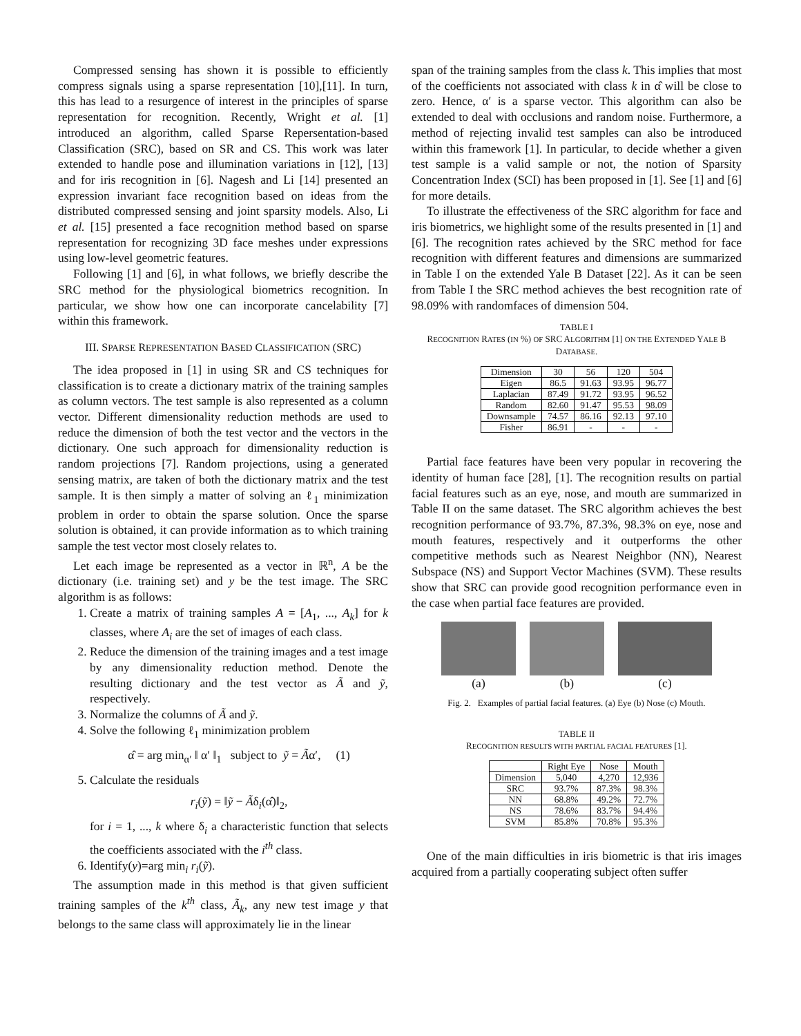Compressed sensing has shown it is possible to efficiently compress signals using a sparse representation [10],[11]. In turn, this has lead to a resurgence of interest in the principles of sparse representation for recognition. Recently, Wright et al. [1] introduced an algorithm, called Sparse Repersentation-based Classification (SRC), based on SR and CS. This work was later extended to handle pose and illumination variations in [12], [13] and for iris recognition in [6]. Nagesh and Li [14] presented an expression invariant face recognition based on ideas from the distributed compressed sensing and joint sparsity models. Also, Li et al. [15] presented a face recognition method based on sparse representation for recognizing 3D face meshes under expressions using low-level geometric features.
Following [1] and [6], in what follows, we briefly describe the SRC method for the physiological biometrics recognition. In particular, we show how one can incorporate cancelability [7] within this framework.
III. SPARSE REPRESENTATION BASED CLASSIFICATION (SRC)
The idea proposed in [1] in using SR and CS techniques for classification is to create a dictionary matrix of the training samples as column vectors. The test sample is also represented as a column vector. Different dimensionality reduction methods are used to reduce the dimension of both the test vector and the vectors in the dictionary. One such approach for dimensionality reduction is random projections [7]. Random projections, using a generated sensing matrix, are taken of both the dictionary matrix and the test sample. It is then simply a matter of solving an ℓ<sub>1</sub> minimization problem in order to obtain the sparse solution. Once the sparse solution is obtained, it can provide information as to which training sample the test vector most closely relates to.
Let each image be represented as a vector in ℝ<sup>n</sup>, A be the dictionary (i.e. training set) and y be the test image. The SRC algorithm is as follows:
1. Create a matrix of training samples A = [A<sub>1</sub>, ..., A<sub>k</sub>] for k classes, where A<sub>i</sub> are the set of images of each class.
2. Reduce the dimension of the training images and a test image by any dimensionality reduction method. Denote the resulting dictionary and the test vector as Ã and ỹ, respectively.
3. Normalize the columns of Ã and ỹ.
4. Solve the following ℓ<sub>1</sub> minimization problem
α̂ = arg min<sub>α′</sub> ‖ α′ ‖<sub>1</sub> subject to ỹ = Ãα′, (1)
5. Calculate the residuals
r<sub>i</sub>(ỹ) = ‖ỹ − Ãδ<sub>i</sub>(α̂)‖<sub>2</sub>,
for i = 1, ..., k where δ<sub>i</sub> a characteristic function that selects the coefficients associated with the i<sup>th</sup> class.
6. Identify(y)=arg min<sub>i</sub> r<sub>i</sub>(ỹ).
The assumption made in this method is that given sufficient training samples of the k<sup>th</sup> class, Ã<sub>k</sub>, any new test image y that belongs to the same class will approximately lie in the linear
span of the training samples from the class k. This implies that most of the coefficients not associated with class k in α̂ will be close to zero. Hence, α′ is a sparse vector. This algorithm can also be extended to deal with occlusions and random noise. Furthermore, a method of rejecting invalid test samples can also be introduced within this framework [1]. In particular, to decide whether a given test sample is a valid sample or not, the notion of Sparsity Concentration Index (SCI) has been proposed in [1]. See [1] and [6] for more details.
To illustrate the effectiveness of the SRC algorithm for face and iris biometrics, we highlight some of the results presented in [1] and [6]. The recognition rates achieved by the SRC method for face recognition with different features and dimensions are summarized in Table I on the extended Yale B Dataset [22]. As it can be seen from Table I the SRC method achieves the best recognition rate of 98.09% with randomfaces of dimension 504.
TABLE I
RECOGNITION RATES (IN %) OF SRC ALGORITHM [1] ON THE EXTENDED YALE B DATABASE.
| Dimension | 30 | 56 | 120 | 504 |
| --- | --- | --- | --- | --- |
| Eigen | 86.5 | 91.63 | 93.95 | 96.77 |
| Laplacian | 87.49 | 91.72 | 93.95 | 96.52 |
| Random | 82.60 | 91.47 | 95.53 | 98.09 |
| Downsample | 74.57 | 86.16 | 92.13 | 97.10 |
| Fisher | 86.91 | - | - | - |
Partial face features have been very popular in recovering the identity of human face [28], [1]. The recognition results on partial facial features such as an eye, nose, and mouth are summarized in Table II on the same dataset. The SRC algorithm achieves the best recognition performance of 93.7%, 87.3%, 98.3% on eye, nose and mouth features, respectively and it outperforms the other competitive methods such as Nearest Neighbor (NN), Nearest Subspace (NS) and Support Vector Machines (SVM). These results show that SRC can provide good recognition performance even in the case when partial face features are provided.
(a) (b) (c)
Fig. 2. Examples of partial facial features. (a) Eye (b) Nose (c) Mouth.
TABLE II
RECOGNITION RESULTS WITH PARTIAL FACIAL FEATURES [1].
| | Right Eye | Nose | Mouth |
| --- | --- | --- | --- |
| Dimension | 5,040 | 4,270 | 12,936 |
| SRC | 93.7% | 87.3% | 98.3% |
| NN | 68.8% | 49.2% | 72.7% |
| NS | 78.6% | 83.7% | 94.4% |
| SVM | 85.8% | 70.8% | 95.3% |
One of the main difficulties in iris biometric is that iris images acquired from a partially cooperating subject often suffer